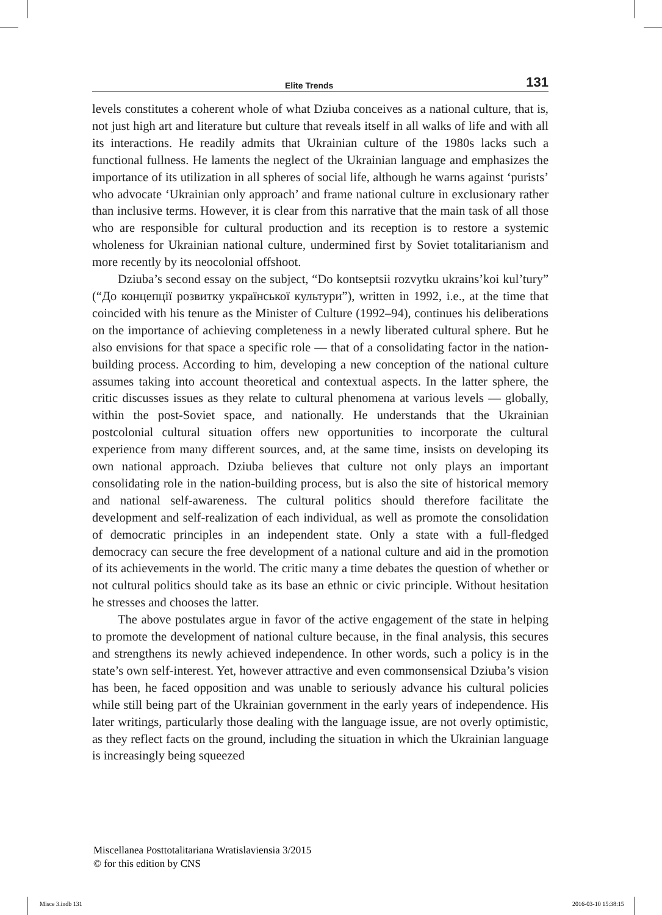Elite Trends 131
levels constitutes a coherent whole of what Dziuba conceives as a national culture, that is, not just high art and literature but culture that reveals itself in all walks of life and with all its interactions. He readily admits that Ukrainian culture of the 1980s lacks such a functional fullness. He laments the neglect of the Ukrainian language and emphasizes the importance of its utilization in all spheres of social life, although he warns against ‘purists’ who advocate ‘Ukrainian only approach’ and frame national culture in exclusionary rather than inclusive terms. However, it is clear from this narrative that the main task of all those who are responsible for cultural production and its reception is to restore a systemic wholeness for Ukrainian national culture, undermined first by Soviet totalitarianism and more recently by its neocolonial offshoot.
Dziuba’s second essay on the subject, “Do kontseptsii rozvytku ukrains’koi kul’tury” (“До концепції розвитку української культури”), written in 1992, i.e., at the time that coincided with his tenure as the Minister of Culture (1992–94), continues his deliberations on the importance of achieving completeness in a newly liberated cultural sphere. But he also envisions for that space a specific role — that of a consolidating factor in the nation-building process. According to him, developing a new conception of the national culture assumes taking into account theoretical and contextual aspects. In the latter sphere, the critic discusses issues as they relate to cultural phenomena at various levels — globally, within the post-Soviet space, and nationally. He understands that the Ukrainian postcolonial cultural situation offers new opportunities to incorporate the cultural experience from many different sources, and, at the same time, insists on developing its own national approach. Dziuba believes that culture not only plays an important consolidating role in the nation-building process, but is also the site of historical memory and national self-awareness. The cultural politics should therefore facilitate the development and self-realization of each individual, as well as promote the consolidation of democratic principles in an independent state. Only a state with a full-fledged democracy can secure the free development of a national culture and aid in the promotion of its achievements in the world. The critic many a time debates the question of whether or not cultural politics should take as its base an ethnic or civic principle. Without hesitation he stresses and chooses the latter.
The above postulates argue in favor of the active engagement of the state in helping to promote the development of national culture because, in the final analysis, this secures and strengthens its newly achieved independence. In other words, such a policy is in the state’s own self-interest. Yet, however attractive and even commonsensical Dziuba’s vision has been, he faced opposition and was unable to seriously advance his cultural policies while still being part of the Ukrainian government in the early years of independence. His later writings, particularly those dealing with the language issue, are not overly optimistic, as they reflect facts on the ground, including the situation in which the Ukrainian language is increasingly being squeezed
Miscellanea Posttotalitariana Wratislaviensia 3/2015
© for this edition by CNS
Misce 3.indb 131 2016-03-10 15:38:15